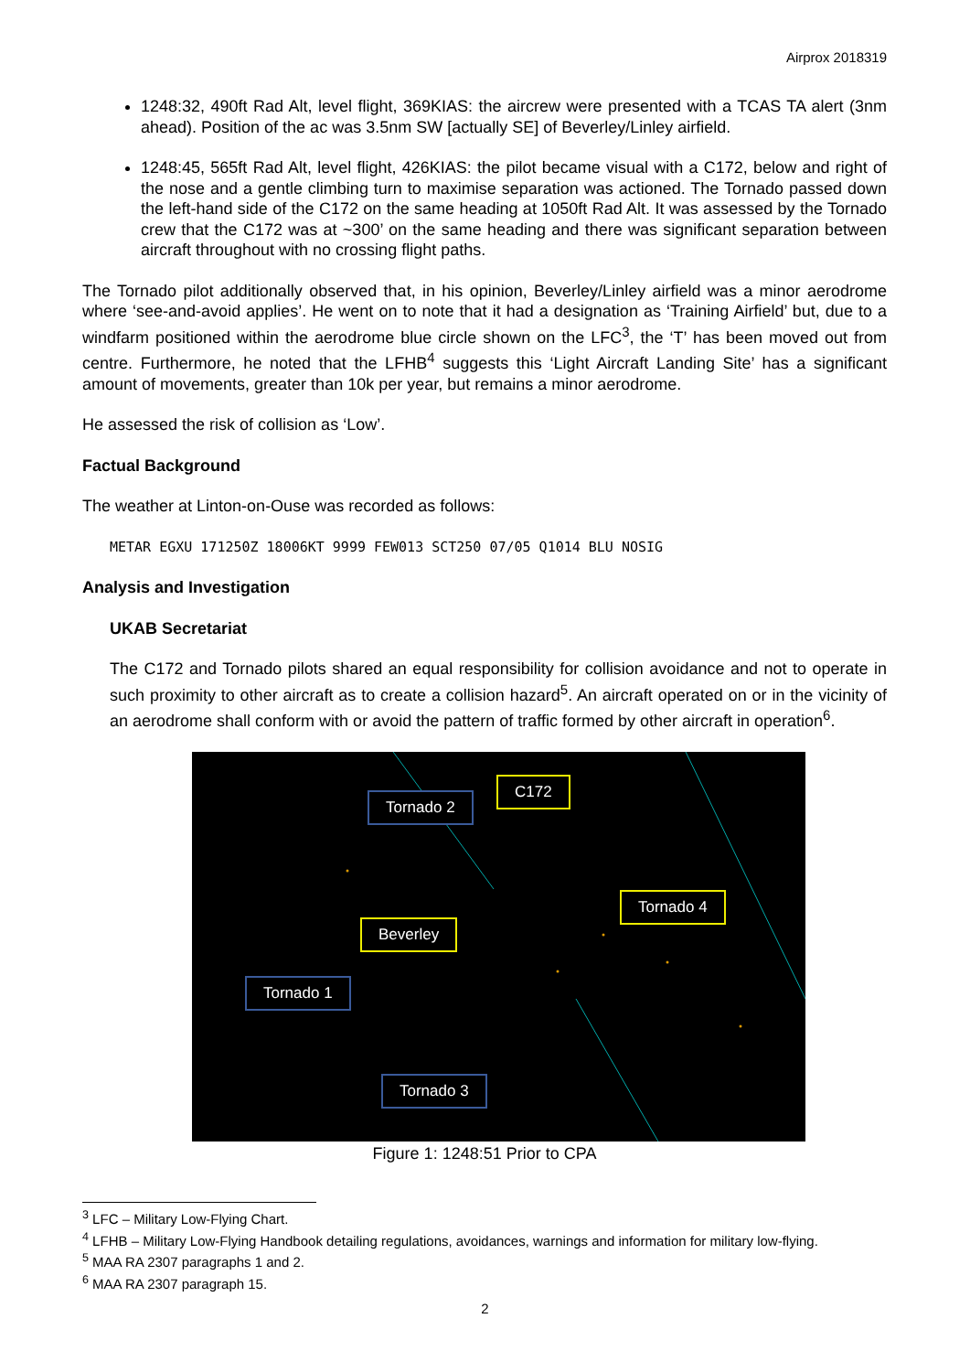Airprox 2018319
1248:32, 490ft Rad Alt, level flight, 369KIAS: the aircrew were presented with a TCAS TA alert (3nm ahead). Position of the ac was 3.5nm SW [actually SE] of Beverley/Linley airfield.
1248:45, 565ft Rad Alt, level flight, 426KIAS: the pilot became visual with a C172, below and right of the nose and a gentle climbing turn to maximise separation was actioned. The Tornado passed down the left-hand side of the C172 on the same heading at 1050ft Rad Alt. It was assessed by the Tornado crew that the C172 was at ~300’ on the same heading and there was significant separation between aircraft throughout with no crossing flight paths.
The Tornado pilot additionally observed that, in his opinion, Beverley/Linley airfield was a minor aerodrome where ‘see-and-avoid applies’. He went on to note that it had a designation as ‘Training Airfield’ but, due to a windfarm positioned within the aerodrome blue circle shown on the LFC<sup>3</sup>, the ‘T’ has been moved out from centre. Furthermore, he noted that the LFHB<sup>4</sup> suggests this ‘Light Aircraft Landing Site’ has a significant amount of movements, greater than 10k per year, but remains a minor aerodrome.
He assessed the risk of collision as ‘Low’.
Factual Background
The weather at Linton-on-Ouse was recorded as follows:
METAR EGXU 171250Z 18006KT 9999 FEW013 SCT250 07/05 Q1014 BLU NOSIG
Analysis and Investigation
UKAB Secretariat
The C172 and Tornado pilots shared an equal responsibility for collision avoidance and not to operate in such proximity to other aircraft as to create a collision hazard<sup>5</sup>. An aircraft operated on or in the vicinity of an aerodrome shall conform with or avoid the pattern of traffic formed by other aircraft in operation<sup>6</sup>.
Tornado 2
C172
Tornado 4
Beverley
Tornado 1
Tornado 3
Figure 1: 1248:51 Prior to CPA
<sup>3</sup> LFC – Military Low-Flying Chart.
<sup>4</sup> LFHB – Military Low-Flying Handbook detailing regulations, avoidances, warnings and information for military low-flying.
<sup>5</sup> MAA RA 2307 paragraphs 1 and 2.
<sup>6</sup> MAA RA 2307 paragraph 15.
2